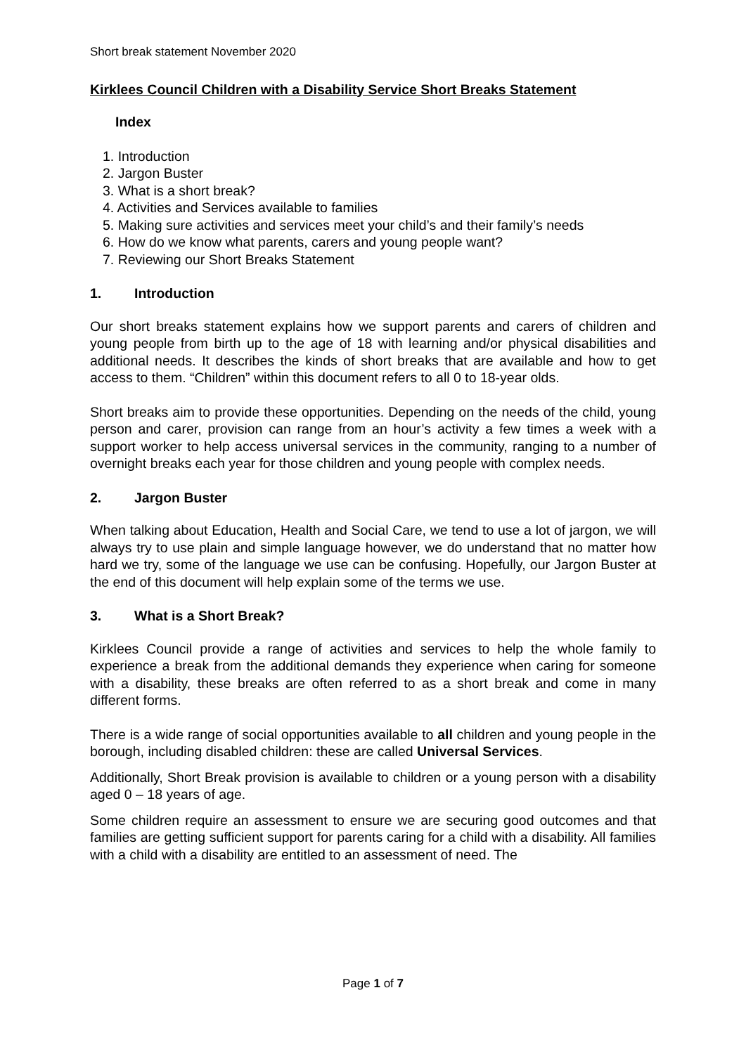Short break statement November 2020
Kirklees Council Children with a Disability Service Short Breaks Statement
Index
1. Introduction
2. Jargon Buster
3. What is a short break?
4. Activities and Services available to families
5. Making sure activities and services meet your child’s and their family’s needs
6. How do we know what parents, carers and young people want?
7. Reviewing our Short Breaks Statement
1. Introduction
Our short breaks statement explains how we support parents and carers of children and young people from birth up to the age of 18 with learning and/or physical disabilities and additional needs. It describes the kinds of short breaks that are available and how to get access to them. “Children” within this document refers to all 0 to 18-year olds.
Short breaks aim to provide these opportunities. Depending on the needs of the child, young person and carer, provision can range from an hour’s activity a few times a week with a support worker to help access universal services in the community, ranging to a number of overnight breaks each year for those children and young people with complex needs.
2. Jargon Buster
When talking about Education, Health and Social Care, we tend to use a lot of jargon, we will always try to use plain and simple language however, we do understand that no matter how hard we try, some of the language we use can be confusing. Hopefully, our Jargon Buster at the end of this document will help explain some of the terms we use.
3. What is a Short Break?
Kirklees Council provide a range of activities and services to help the whole family to experience a break from the additional demands they experience when caring for someone with a disability, these breaks are often referred to as a short break and come in many different forms.
There is a wide range of social opportunities available to all children and young people in the borough, including disabled children: these are called Universal Services.
Additionally, Short Break provision is available to children or a young person with a disability aged 0 – 18 years of age.
Some children require an assessment to ensure we are securing good outcomes and that families are getting sufficient support for parents caring for a child with a disability. All families with a child with a disability are entitled to an assessment of need. The
Page 1 of 7